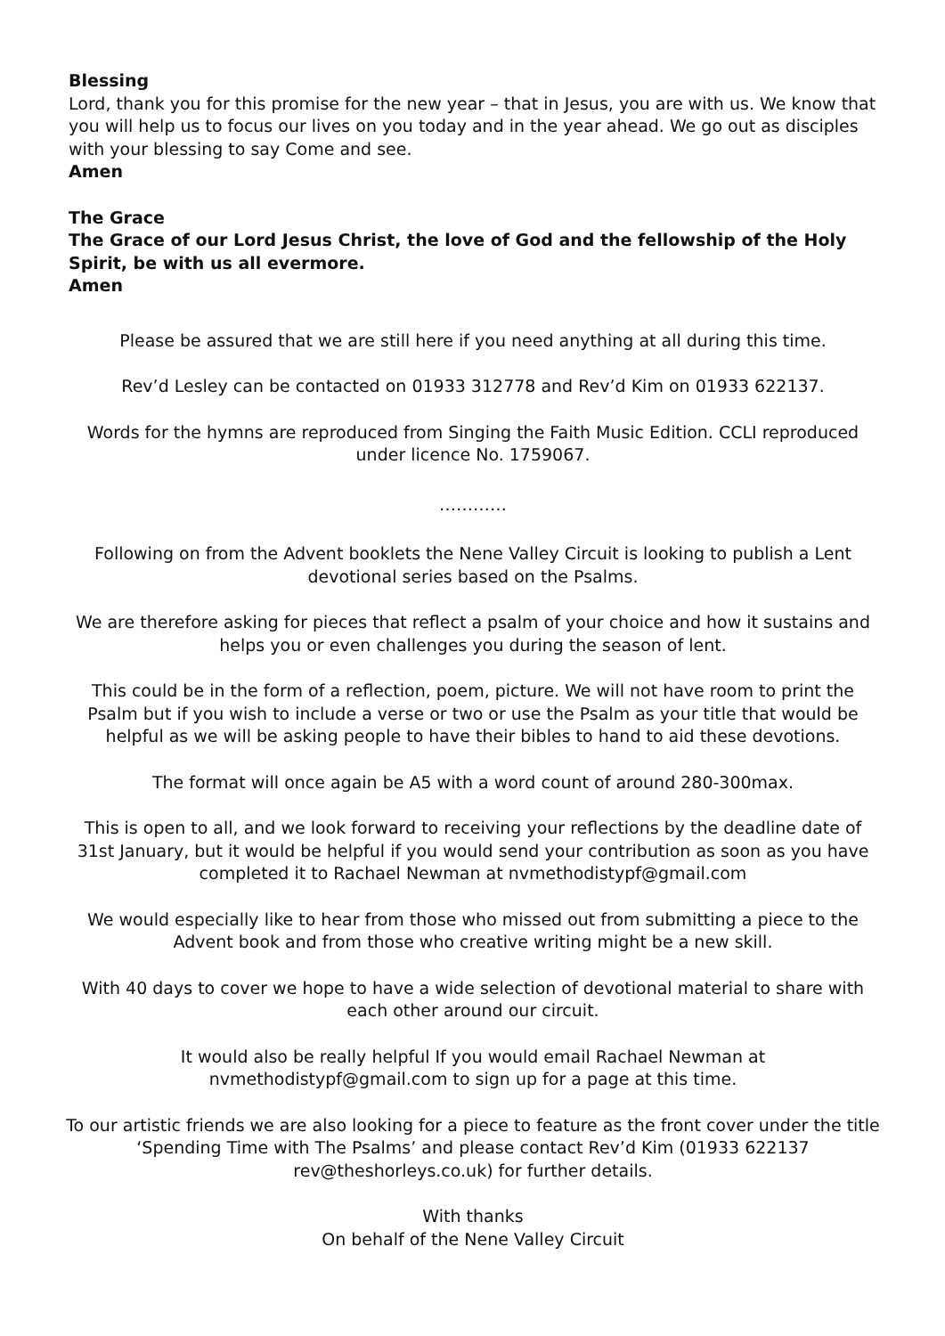Blessing
Lord, thank you for this promise for the new year – that in Jesus, you are with us. We know that you will help us to focus our lives on you today and in the year ahead. We go out as disciples with your blessing to say Come and see.
Amen
The Grace
The Grace of our Lord Jesus Christ, the love of God and the fellowship of the Holy Spirit, be with us all evermore.
Amen
Please be assured that we are still here if you need anything at all during this time.
Rev’d Lesley can be contacted on 01933 312778 and Rev’d Kim on 01933 622137.
Words for the hymns are reproduced from Singing the Faith Music Edition. CCLI reproduced under licence No. 1759067.
…………
Following on from the Advent booklets the Nene Valley Circuit is looking to publish a Lent devotional series based on the Psalms.
We are therefore asking for pieces that reflect a psalm of your choice and how it sustains and helps you or even challenges you during the season of lent.
This could be in the form of a reflection, poem, picture. We will not have room to print the Psalm but if you wish to include a verse or two or use the Psalm as your title that would be helpful as we will be asking people to have their bibles to hand to aid these devotions.
The format will once again be A5 with a word count of around 280-300max.
This is open to all, and we look forward to receiving your reflections by the deadline date of 31st January, but it would be helpful if you would send your contribution as soon as you have completed it to Rachael Newman at nvmethodistypf@gmail.com
We would especially like to hear from those who missed out from submitting a piece to the Advent book and from those who creative writing might be a new skill.
With 40 days to cover we hope to have a wide selection of devotional material to share with each other around our circuit.
It would also be really helpful If you would email Rachael Newman at
nvmethodistypf@gmail.com to sign up for a page at this time.
To our artistic friends we are also looking for a piece to feature as the front cover under the title ‘Spending Time with The Psalms’ and please contact Rev’d Kim (01933 622137
rev@theshorleys.co.uk) for further details.
With thanks
On behalf of the Nene Valley Circuit